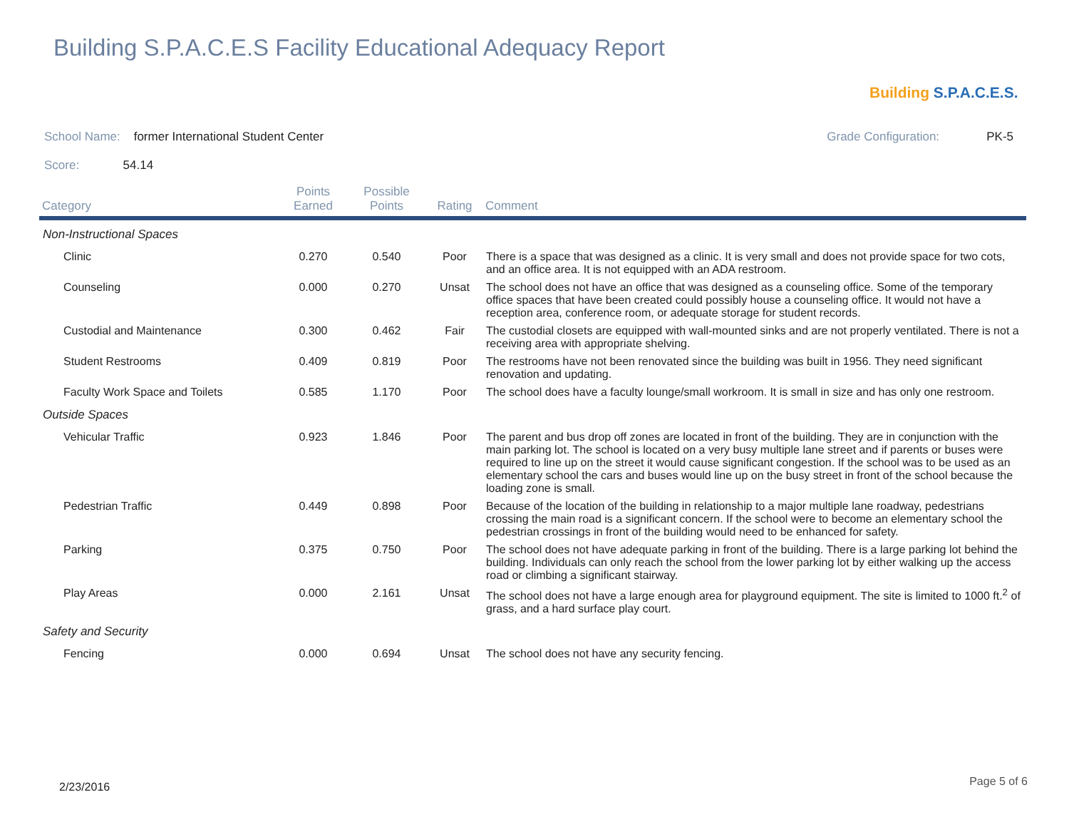Building S.P.A.C.E.S Facility Educational Adequacy Report
Building S.P.A.C.E.S.
School Name: former International Student Center Grade Configuration: PK-5
Score: 54.14
| Category | Points Earned | Possible Points | Rating | Comment |
| --- | --- | --- | --- | --- |
| Non-Instructional Spaces | | | | |
| Clinic | 0.270 | 0.540 | Poor | There is a space that was designed as a clinic. It is very small and does not provide space for two cots, and an office area. It is not equipped with an ADA restroom. |
| Counseling | 0.000 | 0.270 | Unsat | The school does not have an office that was designed as a counseling office. Some of the temporary office spaces that have been created could possibly house a counseling office. It would not have a reception area, conference room, or adequate storage for student records. |
| Custodial and Maintenance | 0.300 | 0.462 | Fair | The custodial closets are equipped with wall-mounted sinks and are not properly ventilated. There is not a receiving area with appropriate shelving. |
| Student Restrooms | 0.409 | 0.819 | Poor | The restrooms have not been renovated since the building was built in 1956. They need significant renovation and updating. |
| Faculty Work Space and Toilets | 0.585 | 1.170 | Poor | The school does have a faculty lounge/small workroom. It is small in size and has only one restroom. |
| Outside Spaces | | | | |
| Vehicular Traffic | 0.923 | 1.846 | Poor | The parent and bus drop off zones are located in front of the building. They are in conjunction with the main parking lot. The school is located on a very busy multiple lane street and if parents or buses were required to line up on the street it would cause significant congestion. If the school was to be used as an elementary school the cars and buses would line up on the busy street in front of the school because the loading zone is small. |
| Pedestrian Traffic | 0.449 | 0.898 | Poor | Because of the location of the building in relationship to a major multiple lane roadway, pedestrians crossing the main road is a significant concern. If the school were to become an elementary school the pedestrian crossings in front of the building would need to be enhanced for safety. |
| Parking | 0.375 | 0.750 | Poor | The school does not have adequate parking in front of the building. There is a large parking lot behind the building. Individuals can only reach the school from the lower parking lot by either walking up the access road or climbing a significant stairway. |
| Play Areas | 0.000 | 2.161 | Unsat | The school does not have a large enough area for playground equipment. The site is limited to 1000 ft.<sup>2</sup> of grass, and a hard surface play court. |
| Safety and Security | | | | |
| Fencing | 0.000 | 0.694 | Unsat | The school does not have any security fencing. |
2/23/2016 Page 5 of 6